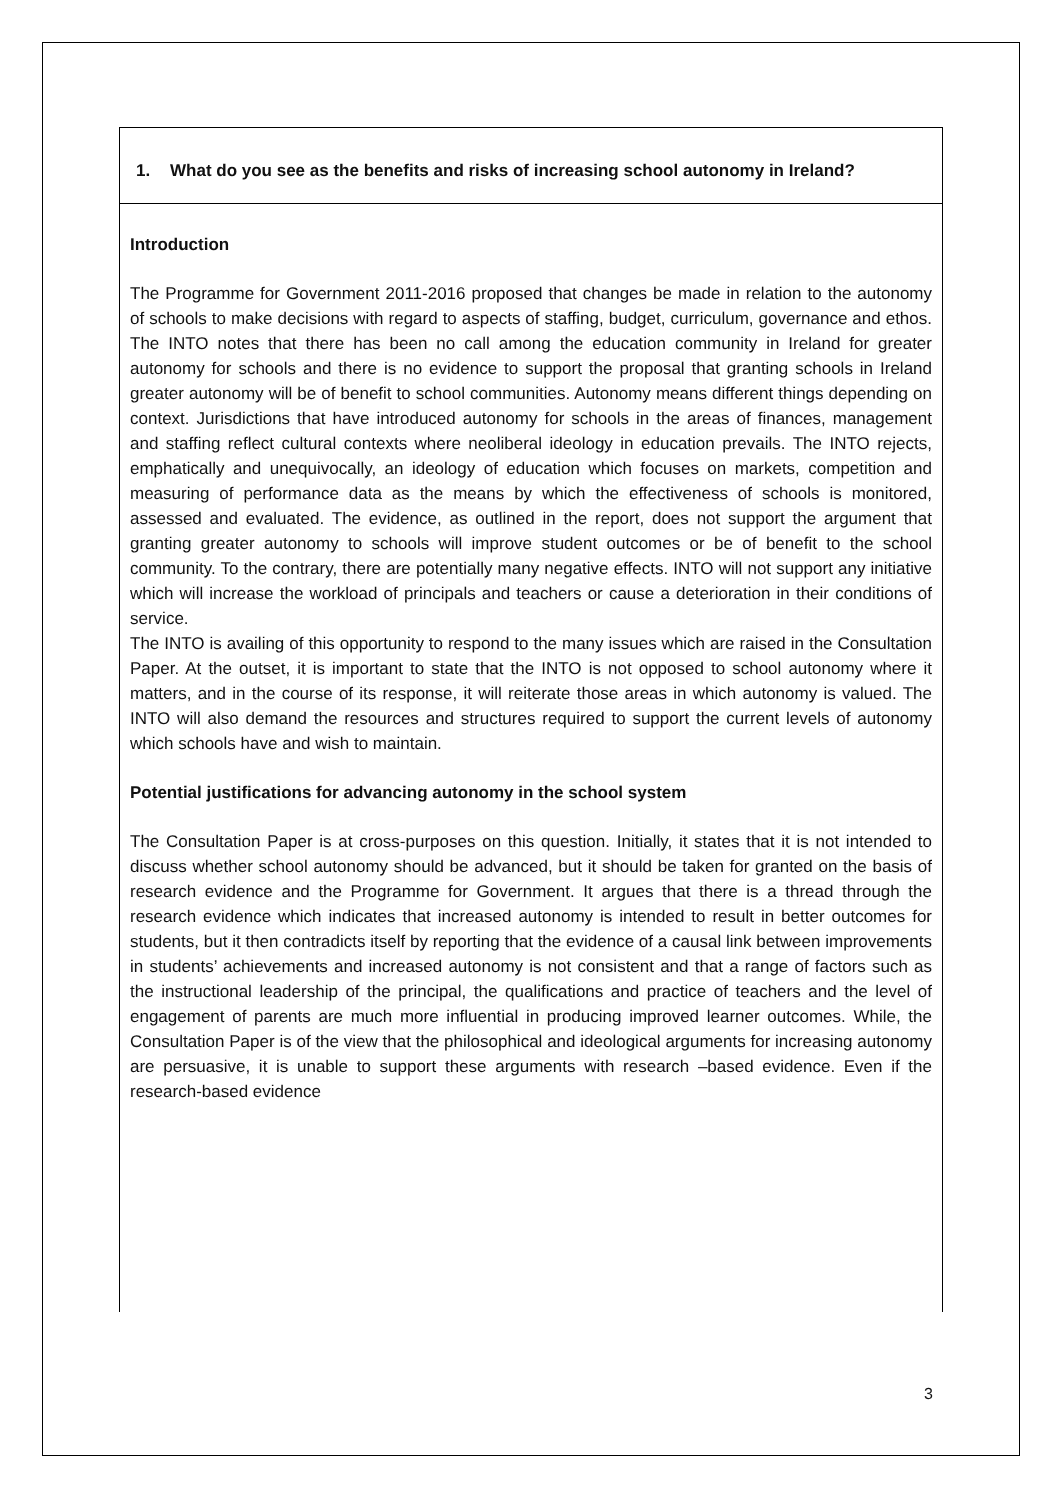1. What do you see as the benefits and risks of increasing school autonomy in Ireland?
Introduction
The Programme for Government 2011-2016 proposed that changes be made in relation to the autonomy of schools to make decisions with regard to aspects of staffing, budget, curriculum, governance and ethos. The INTO notes that there has been no call among the education community in Ireland for greater autonomy for schools and there is no evidence to support the proposal that granting schools in Ireland greater autonomy will be of benefit to school communities. Autonomy means different things depending on context. Jurisdictions that have introduced autonomy for schools in the areas of finances, management and staffing reflect cultural contexts where neoliberal ideology in education prevails. The INTO rejects, emphatically and unequivocally, an ideology of education which focuses on markets, competition and measuring of performance data as the means by which the effectiveness of schools is monitored, assessed and evaluated. The evidence, as outlined in the report, does not support the argument that granting greater autonomy to schools will improve student outcomes or be of benefit to the school community. To the contrary, there are potentially many negative effects. INTO will not support any initiative which will increase the workload of principals and teachers or cause a deterioration in their conditions of service.
The INTO is availing of this opportunity to respond to the many issues which are raised in the Consultation Paper. At the outset, it is important to state that the INTO is not opposed to school autonomy where it matters, and in the course of its response, it will reiterate those areas in which autonomy is valued. The INTO will also demand the resources and structures required to support the current levels of autonomy which schools have and wish to maintain.
Potential justifications for advancing autonomy in the school system
The Consultation Paper is at cross-purposes on this question. Initially, it states that it is not intended to discuss whether school autonomy should be advanced, but it should be taken for granted on the basis of research evidence and the Programme for Government. It argues that there is a thread through the research evidence which indicates that increased autonomy is intended to result in better outcomes for students, but it then contradicts itself by reporting that the evidence of a causal link between improvements in students’ achievements and increased autonomy is not consistent and that a range of factors such as the instructional leadership of the principal, the qualifications and practice of teachers and the level of engagement of parents are much more influential in producing improved learner outcomes. While, the Consultation Paper is of the view that the philosophical and ideological arguments for increasing autonomy are persuasive, it is unable to support these arguments with research –based evidence. Even if the research-based evidence
3